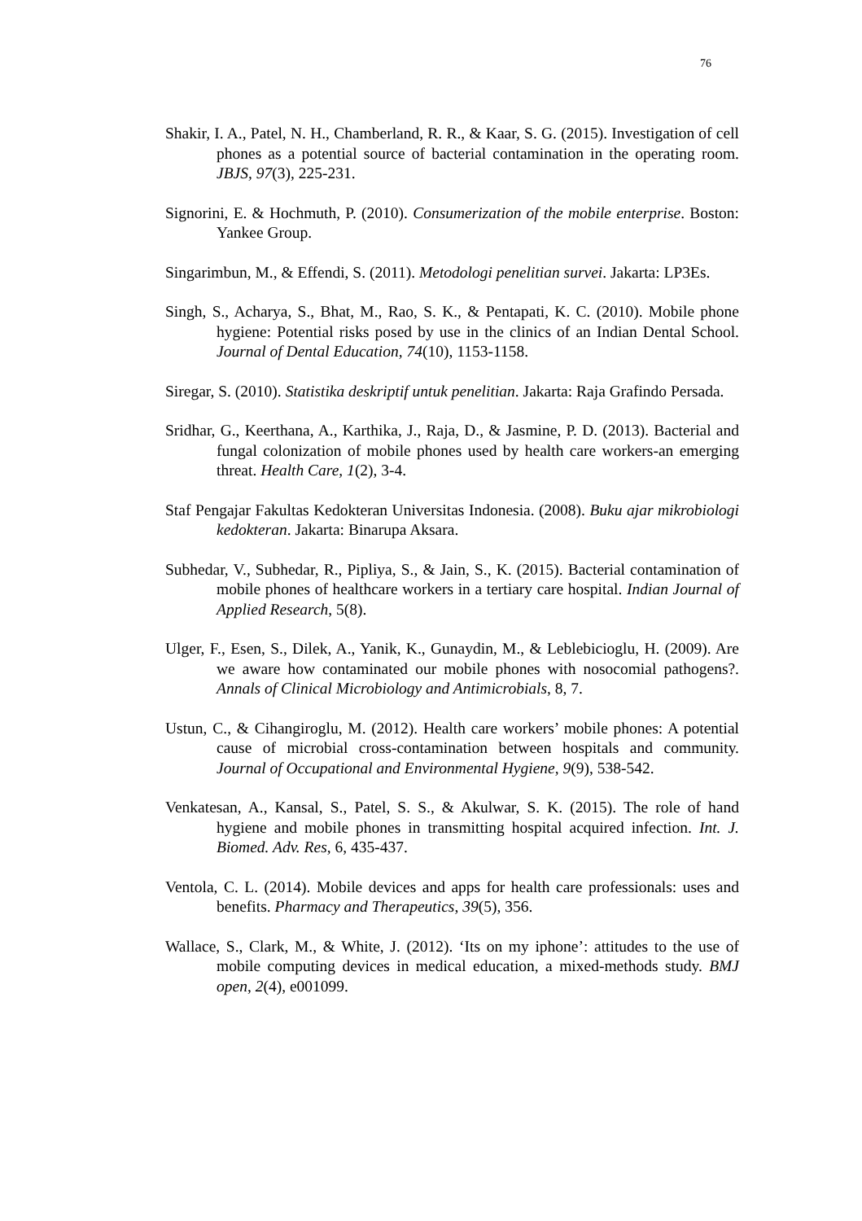76
Shakir, I. A., Patel, N. H., Chamberland, R. R., & Kaar, S. G. (2015). Investigation of cell phones as a potential source of bacterial contamination in the operating room. JBJS, 97(3), 225-231.
Signorini, E. & Hochmuth, P. (2010). Consumerization of the mobile enterprise. Boston: Yankee Group.
Singarimbun, M., & Effendi, S. (2011). Metodologi penelitian survei. Jakarta: LP3Es.
Singh, S., Acharya, S., Bhat, M., Rao, S. K., & Pentapati, K. C. (2010). Mobile phone hygiene: Potential risks posed by use in the clinics of an Indian Dental School. Journal of Dental Education, 74(10), 1153-1158.
Siregar, S. (2010). Statistika deskriptif untuk penelitian. Jakarta: Raja Grafindo Persada.
Sridhar, G., Keerthana, A., Karthika, J., Raja, D., & Jasmine, P. D. (2013). Bacterial and fungal colonization of mobile phones used by health care workers-an emerging threat. Health Care, 1(2), 3-4.
Staf Pengajar Fakultas Kedokteran Universitas Indonesia. (2008). Buku ajar mikrobiologi kedokteran. Jakarta: Binarupa Aksara.
Subhedar, V., Subhedar, R., Pipliya, S., & Jain, S., K. (2015). Bacterial contamination of mobile phones of healthcare workers in a tertiary care hospital. Indian Journal of Applied Research, 5(8).
Ulger, F., Esen, S., Dilek, A., Yanik, K., Gunaydin, M., & Leblebicioglu, H. (2009). Are we aware how contaminated our mobile phones with nosocomial pathogens?. Annals of Clinical Microbiology and Antimicrobials, 8, 7.
Ustun, C., & Cihangiroglu, M. (2012). Health care workers’ mobile phones: A potential cause of microbial cross-contamination between hospitals and community. Journal of Occupational and Environmental Hygiene, 9(9), 538-542.
Venkatesan, A., Kansal, S., Patel, S. S., & Akulwar, S. K. (2015). The role of hand hygiene and mobile phones in transmitting hospital acquired infection. Int. J. Biomed. Adv. Res, 6, 435-437.
Ventola, C. L. (2014). Mobile devices and apps for health care professionals: uses and benefits. Pharmacy and Therapeutics, 39(5), 356.
Wallace, S., Clark, M., & White, J. (2012). ‘Its on my iphone’: attitudes to the use of mobile computing devices in medical education, a mixed-methods study. BMJ open, 2(4), e001099.